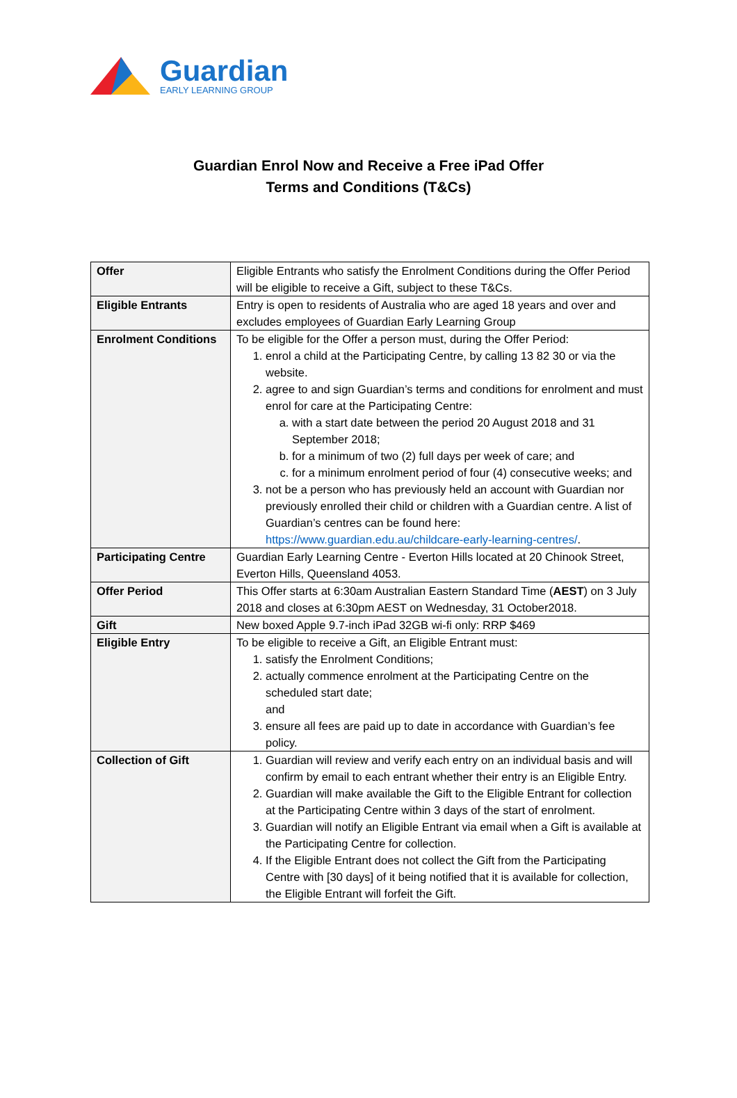Guardian
EARLY LEARNING GROUP
Guardian Enrol Now and Receive a Free iPad Offer
Terms and Conditions (T&Cs)
| Offer | Eligible Entrants who satisfy the Enrolment Conditions during the Offer Period will be eligible to receive a Gift, subject to these T&Cs. |
| Eligible Entrants | Entry is open to residents of Australia who are aged 18 years and over and excludes employees of Guardian Early Learning Group |
| Enrolment Conditions | To be eligible for the Offer a person must, during the Offer Period: 1. enrol a child at the Participating Centre, by calling 13 82 30 or via the website. 2. agree to and sign Guardian’s terms and conditions for enrolment and must enrol for care at the Participating Centre: a. with a start date between the period 20 August 2018 and 31 September 2018; b. for a minimum of two (2) full days per week of care; and c. for a minimum enrolment period of four (4) consecutive weeks; and 3. not be a person who has previously held an account with Guardian nor previously enrolled their child or children with a Guardian centre. A list of Guardian’s centres can be found here: https://www.guardian.edu.au/childcare-early-learning-centres/ . |
| Participating Centre | Guardian Early Learning Centre - Everton Hills located at 20 Chinook Street, Everton Hills, Queensland 4053. |
| Offer Period | This Offer starts at 6:30am Australian Eastern Standard Time ( AEST ) on 3 July 2018 and closes at 6:30pm AEST on Wednesday, 31 October2018. |
| Gift | New boxed Apple 9.7-inch iPad 32GB wi-fi only: RRP $469 |
| Eligible Entry | To be eligible to receive a Gift, an Eligible Entrant must: 1. satisfy the Enrolment Conditions; 2. actually commence enrolment at the Participating Centre on the scheduled start date; and 3. ensure all fees are paid up to date in accordance with Guardian’s fee policy. |
| Collection of Gift | 1. Guardian will review and verify each entry on an individual basis and will confirm by email to each entrant whether their entry is an Eligible Entry. 2. Guardian will make available the Gift to the Eligible Entrant for collection at the Participating Centre within 3 days of the start of enrolment. 3. Guardian will notify an Eligible Entrant via email when a Gift is available at the Participating Centre for collection. 4. If the Eligible Entrant does not collect the Gift from the Participating Centre with [30 days] of it being notified that it is available for collection, the Eligible Entrant will forfeit the Gift. |